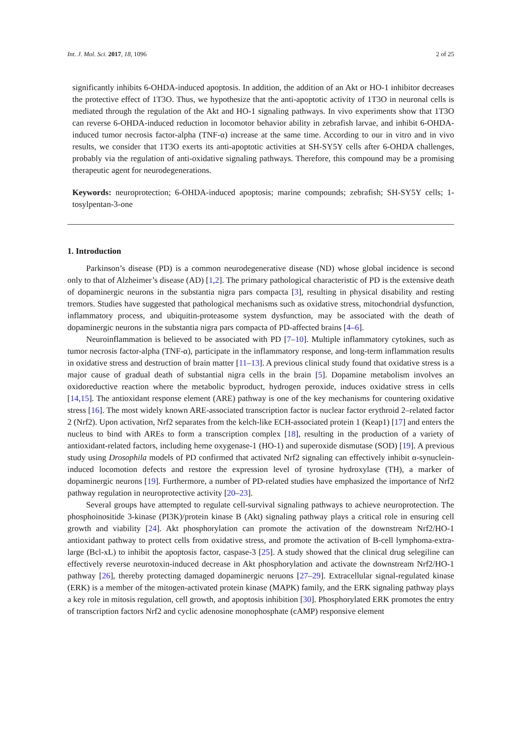Int. J. Mol. Sci. 2017, 18, 1096 2 of 25
significantly inhibits 6-OHDA-induced apoptosis. In addition, the addition of an Akt or HO-1 inhibitor decreases the protective effect of 1T3O. Thus, we hypothesize that the anti-apoptotic activity of 1T3O in neuronal cells is mediated through the regulation of the Akt and HO-1 signaling pathways. In vivo experiments show that 1T3O can reverse 6-OHDA-induced reduction in locomotor behavior ability in zebrafish larvae, and inhibit 6-OHDA-induced tumor necrosis factor-alpha (TNF-α) increase at the same time. According to our in vitro and in vivo results, we consider that 1T3O exerts its anti-apoptotic activities at SH-SY5Y cells after 6-OHDA challenges, probably via the regulation of anti-oxidative signaling pathways. Therefore, this compound may be a promising therapeutic agent for neurodegenerations.
Keywords: neuroprotection; 6-OHDA-induced apoptosis; marine compounds; zebrafish; SH-SY5Y cells; 1-tosylpentan-3-one
1. Introduction
Parkinson’s disease (PD) is a common neurodegenerative disease (ND) whose global incidence is second only to that of Alzheimer’s disease (AD) [1,2]. The primary pathological characteristic of PD is the extensive death of dopaminergic neurons in the substantia nigra pars compacta [3], resulting in physical disability and resting tremors. Studies have suggested that pathological mechanisms such as oxidative stress, mitochondrial dysfunction, inflammatory process, and ubiquitin-proteasome system dysfunction, may be associated with the death of dopaminergic neurons in the substantia nigra pars compacta of PD-affected brains [4–6].
Neuroinflammation is believed to be associated with PD [7–10]. Multiple inflammatory cytokines, such as tumor necrosis factor-alpha (TNF-α), participate in the inflammatory response, and long-term inflammation results in oxidative stress and destruction of brain matter [11–13]. A previous clinical study found that oxidative stress is a major cause of gradual death of substantial nigra cells in the brain [5]. Dopamine metabolism involves an oxidoreductive reaction where the metabolic byproduct, hydrogen peroxide, induces oxidative stress in cells [14,15]. The antioxidant response element (ARE) pathway is one of the key mechanisms for countering oxidative stress [16]. The most widely known ARE-associated transcription factor is nuclear factor erythroid 2–related factor 2 (Nrf2). Upon activation, Nrf2 separates from the kelch-like ECH-associated protein 1 (Keap1) [17] and enters the nucleus to bind with AREs to form a transcription complex [18], resulting in the production of a variety of antioxidant-related factors, including heme oxygenase-1 (HO-1) and superoxide dismutase (SOD) [19]. A previous study using Drosophila models of PD confirmed that activated Nrf2 signaling can effectively inhibit α-synuclein-induced locomotion defects and restore the expression level of tyrosine hydroxylase (TH), a marker of dopaminergic neurons [19]. Furthermore, a number of PD-related studies have emphasized the importance of Nrf2 pathway regulation in neuroprotective activity [20–23].
Several groups have attempted to regulate cell-survival signaling pathways to achieve neuroprotection. The phosphoinositide 3-kinase (PI3K)/protein kinase B (Akt) signaling pathway plays a critical role in ensuring cell growth and viability [24]. Akt phosphorylation can promote the activation of the downstream Nrf2/HO-1 antioxidant pathway to protect cells from oxidative stress, and promote the activation of B-cell lymphoma-extra-large (Bcl-xL) to inhibit the apoptosis factor, caspase-3 [25]. A study showed that the clinical drug selegiline can effectively reverse neurotoxin-induced decrease in Akt phosphorylation and activate the downstream Nrf2/HO-1 pathway [26], thereby protecting damaged dopaminergic neruons [27–29]. Extracellular signal-regulated kinase (ERK) is a member of the mitogen-activated protein kinase (MAPK) family, and the ERK signaling pathway plays a key role in mitosis regulation, cell growth, and apoptosis inhibition [30]. Phosphorylated ERK promotes the entry of transcription factors Nrf2 and cyclic adenosine monophosphate (cAMP) responsive element